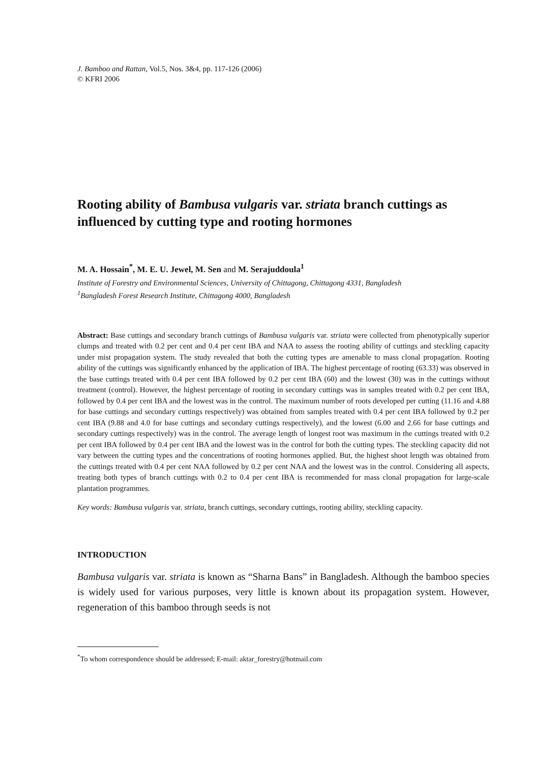J. Bamboo and Rattan, Vol.5, Nos. 3&4, pp. 117-126 (2006)
© KFRI 2006
Rooting ability of Bambusa vulgaris var. striata branch cuttings as influenced by cutting type and rooting hormones
M. A. Hossain<sup>*</sup>, M. E. U. Jewel, M. Sen and M. Serajuddoula<sup>1</sup>
Institute of Forestry and Environmental Sciences, University of Chittagong, Chittagong 4331, Bangladesh
<sup>1</sup> Bangladesh Forest Research Institute, Chittagong 4000, Bangladesh
Abstract: Base cuttings and secondary branch cuttings of Bambusa vulgaris var. striata were collected from phenotypically superior clumps and treated with 0.2 per cent and 0.4 per cent IBA and NAA to assess the rooting ability of cuttings and steckling capacity under mist propagation system. The study revealed that both the cutting types are amenable to mass clonal propagation. Rooting ability of the cuttings was significantly enhanced by the application of IBA. The highest percentage of rooting (63.33) was observed in the base cuttings treated with 0.4 per cent IBA followed by 0.2 per cent IBA (60) and the lowest (30) was in the cuttings without treatment (control). However, the highest percentage of rooting in secondary cuttings was in samples treated with 0.2 per cent IBA, followed by 0.4 per cent IBA and the lowest was in the control. The maximum number of roots developed per cutting (11.16 and 4.88 for base cuttings and secondary cuttings respectively) was obtained from samples treated with 0.4 per cent IBA followed by 0.2 per cent IBA (9.88 and 4.0 for base cuttings and secondary cuttings respectively), and the lowest (6.00 and 2.66 for base cuttings and secondary cuttings respectively) was in the control. The average length of longest root was maximum in the cuttings treated with 0.2 per cent IBA followed by 0.4 per cent IBA and the lowest was in the control for both the cutting types. The steckling capacity did not vary between the cutting types and the concentrations of rooting hormones applied. But, the highest shoot length was obtained from the cuttings treated with 0.4 per cent NAA followed by 0.2 per cent NAA and the lowest was in the control. Considering all aspects, treating both types of branch cuttings with 0.2 to 0.4 per cent IBA is recommended for mass clonal propagation for large-scale plantation programmes.
Key words: Bambusa vulgaris var. striata, branch cuttings, secondary cuttings, rooting ability, steckling capacity.
INTRODUCTION
Bambusa vulgaris var. striata is known as “Sharna Bans” in Bangladesh. Although the bamboo species is widely used for various purposes, very little is known about its propagation system. However, regeneration of this bamboo through seeds is not
<sup>*</sup> To whom correspondence should be addressed; E-mail: aktar_forestry@hotmail.com